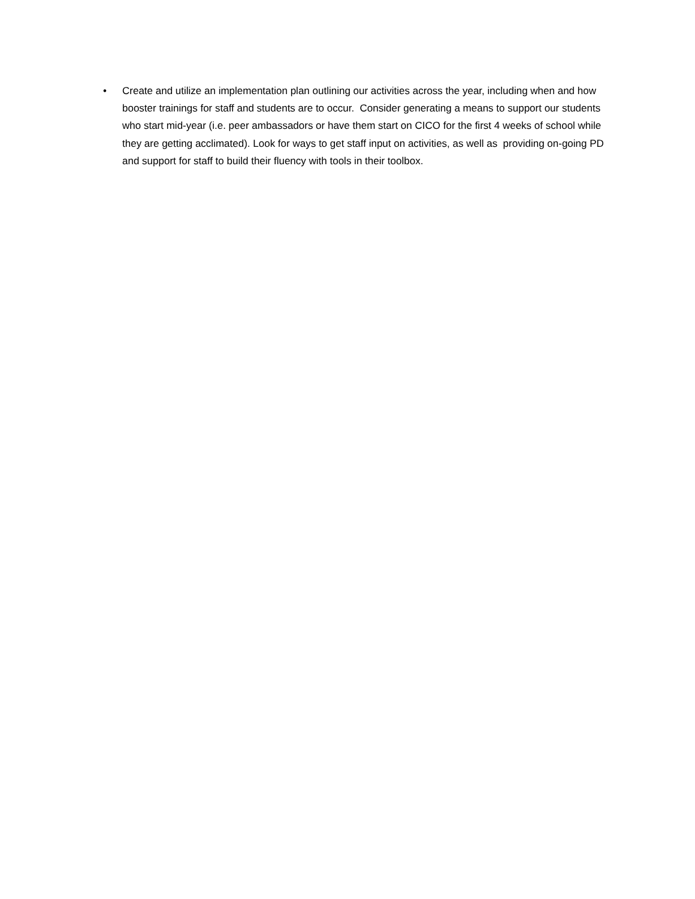• Create and utilize an implementation plan outlining our activities across the year, including when and how booster trainings for staff and students are to occur. Consider generating a means to support our students who start mid-year (i.e. peer ambassadors or have them start on CICO for the first 4 weeks of school while they are getting acclimated). Look for ways to get staff input on activities, as well as providing on-going PD and support for staff to build their fluency with tools in their toolbox.